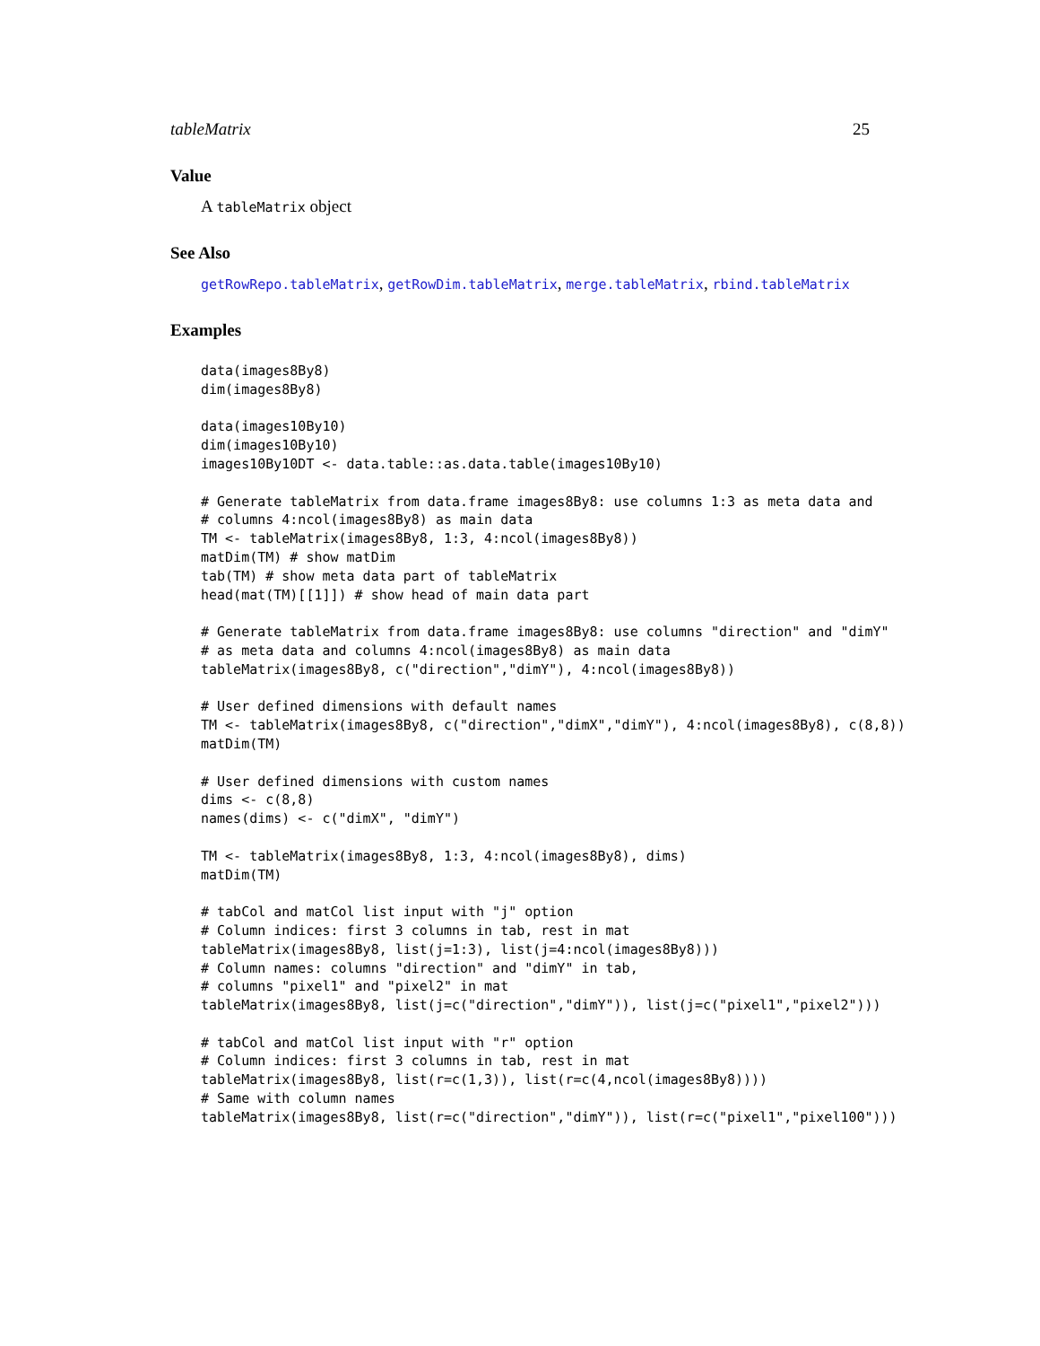tableMatrix 25
Value
A tableMatrix object
See Also
getRowRepo.tableMatrix, getRowDim.tableMatrix, merge.tableMatrix, rbind.tableMatrix
Examples
data(images8By8)
dim(images8By8)

data(images10By10)
dim(images10By10)
images10By10DT <- data.table::as.data.table(images10By10)

# Generate tableMatrix from data.frame images8By8: use columns 1:3 as meta data and
# columns 4:ncol(images8By8) as main data
TM <- tableMatrix(images8By8, 1:3, 4:ncol(images8By8))
matDim(TM) # show matDim
tab(TM) # show meta data part of tableMatrix
head(mat(TM)[[1]]) # show head of main data part

# Generate tableMatrix from data.frame images8By8: use columns "direction" and "dimY"
# as meta data and columns 4:ncol(images8By8) as main data
tableMatrix(images8By8, c("direction","dimY"), 4:ncol(images8By8))

# User defined dimensions with default names
TM <- tableMatrix(images8By8, c("direction","dimX","dimY"), 4:ncol(images8By8), c(8,8))
matDim(TM)

# User defined dimensions with custom names
dims <- c(8,8)
names(dims) <- c("dimX", "dimY")

TM <- tableMatrix(images8By8, 1:3, 4:ncol(images8By8), dims)
matDim(TM)

# tabCol and matCol list input with "j" option
# Column indices: first 3 columns in tab, rest in mat
tableMatrix(images8By8, list(j=1:3), list(j=4:ncol(images8By8)))
# Column names: columns "direction" and "dimY" in tab,
# columns "pixel1" and "pixel2" in mat
tableMatrix(images8By8, list(j=c("direction","dimY")), list(j=c("pixel1","pixel2")))

# tabCol and matCol list input with "r" option
# Column indices: first 3 columns in tab, rest in mat
tableMatrix(images8By8, list(r=c(1,3)), list(r=c(4,ncol(images8By8))))
# Same with column names
tableMatrix(images8By8, list(r=c("direction","dimY")), list(r=c("pixel1","pixel100")))